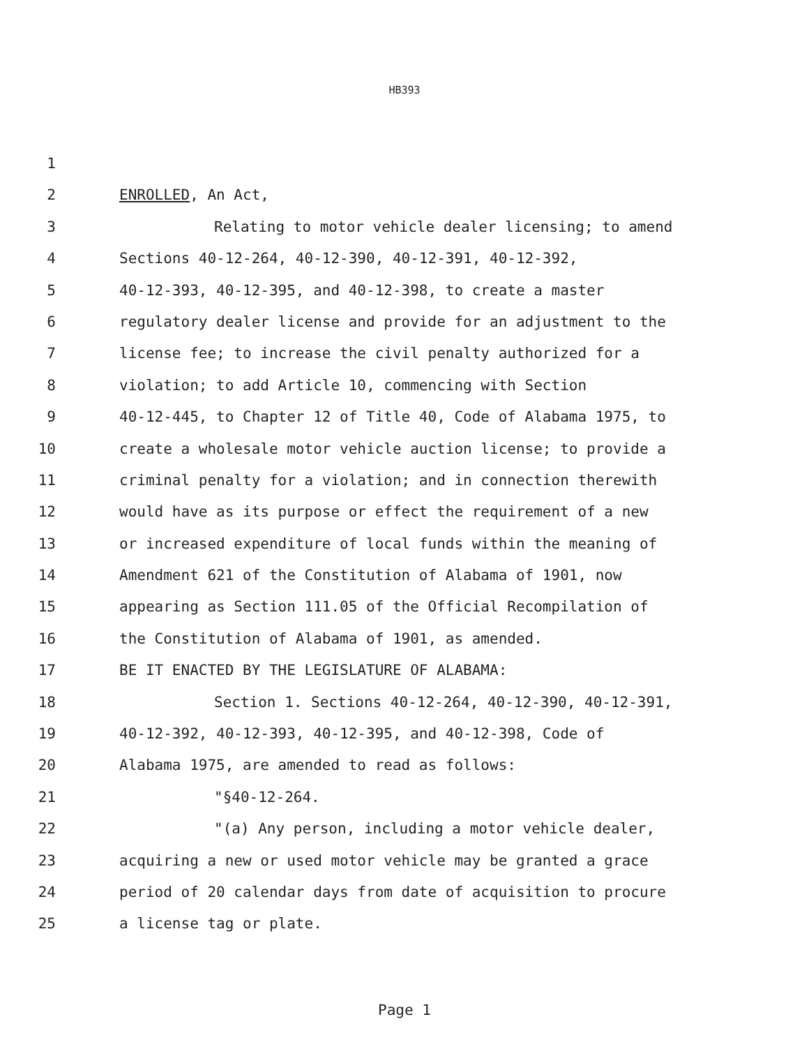HB393
1
2 ENROLLED, An Act,
3 Relating to motor vehicle dealer licensing; to amend
4 Sections 40-12-264, 40-12-390, 40-12-391, 40-12-392,
5 40-12-393, 40-12-395, and 40-12-398, to create a master
6 regulatory dealer license and provide for an adjustment to the
7 license fee; to increase the civil penalty authorized for a
8 violation; to add Article 10, commencing with Section
9 40-12-445, to Chapter 12 of Title 40, Code of Alabama 1975, to
10 create a wholesale motor vehicle auction license; to provide a
11 criminal penalty for a violation; and in connection therewith
12 would have as its purpose or effect the requirement of a new
13 or increased expenditure of local funds within the meaning of
14 Amendment 621 of the Constitution of Alabama of 1901, now
15 appearing as Section 111.05 of the Official Recompilation of
16 the Constitution of Alabama of 1901, as amended.
17 BE IT ENACTED BY THE LEGISLATURE OF ALABAMA:
18 Section 1. Sections 40-12-264, 40-12-390, 40-12-391,
19 40-12-392, 40-12-393, 40-12-395, and 40-12-398, Code of
20 Alabama 1975, are amended to read as follows:
21 "§40-12-264.
22 "(a) Any person, including a motor vehicle dealer,
23 acquiring a new or used motor vehicle may be granted a grace
24 period of 20 calendar days from date of acquisition to procure
25 a license tag or plate.
Page 1